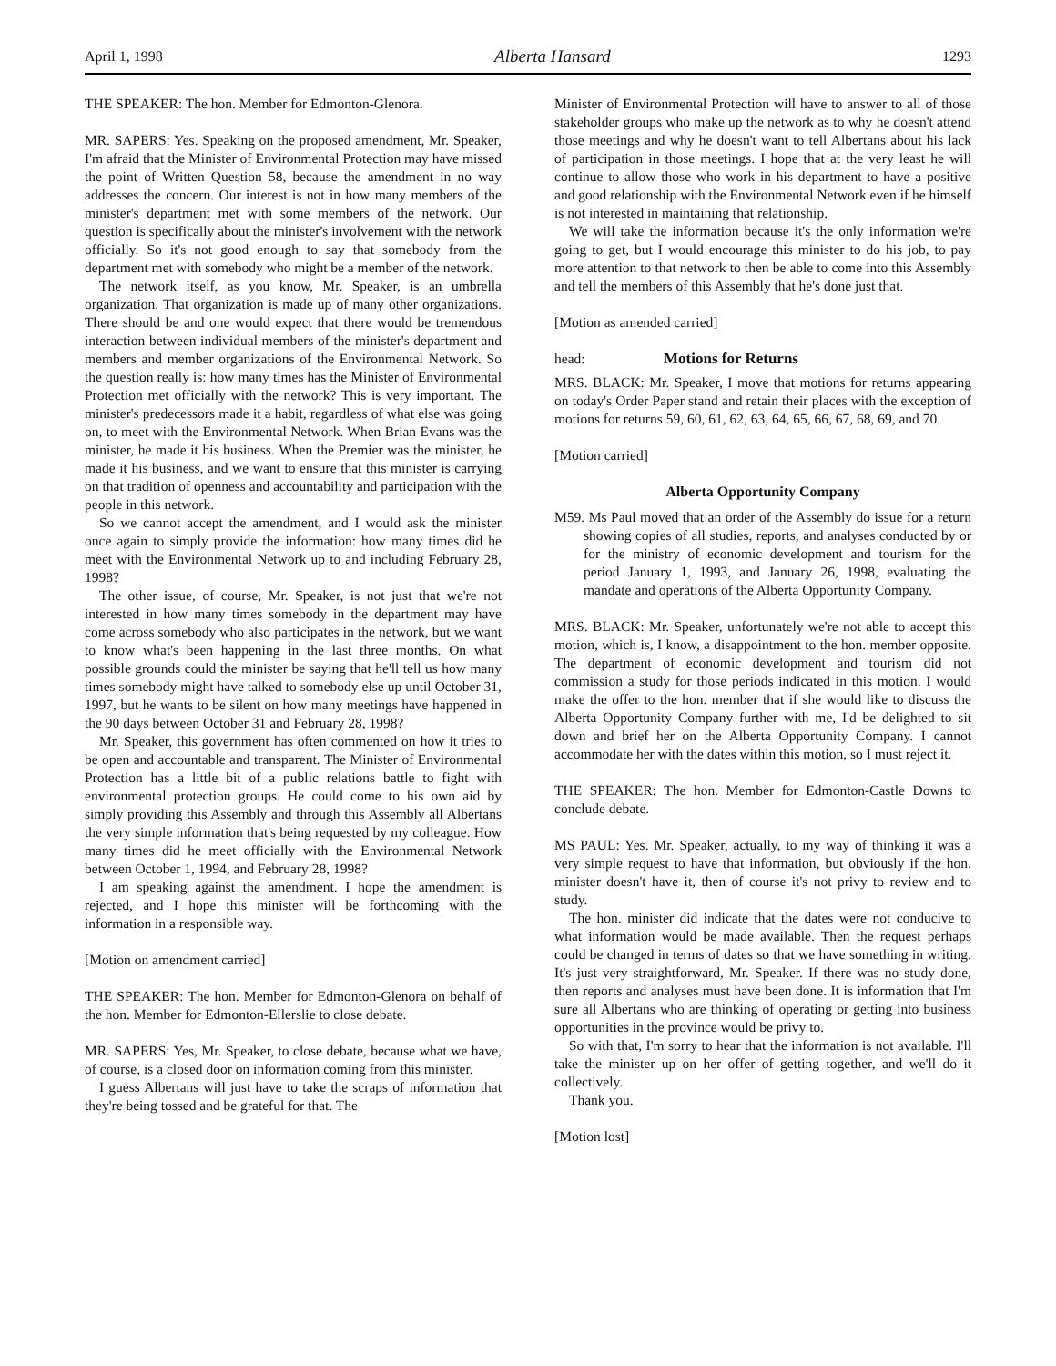April 1, 1998 Alberta Hansard 1293
THE SPEAKER: The hon. Member for Edmonton-Glenora.
MR. SAPERS: Yes. Speaking on the proposed amendment, Mr. Speaker, I'm afraid that the Minister of Environmental Protection may have missed the point of Written Question 58, because the amendment in no way addresses the concern. Our interest is not in how many members of the minister's department met with some members of the network. Our question is specifically about the minister's involvement with the network officially. So it's not good enough to say that somebody from the department met with somebody who might be a member of the network.
The network itself, as you know, Mr. Speaker, is an umbrella organization. That organization is made up of many other organizations. There should be and one would expect that there would be tremendous interaction between individual members of the minister's department and members and member organizations of the Environmental Network. So the question really is: how many times has the Minister of Environmental Protection met officially with the network? This is very important. The minister's predecessors made it a habit, regardless of what else was going on, to meet with the Environmental Network. When Brian Evans was the minister, he made it his business. When the Premier was the minister, he made it his business, and we want to ensure that this minister is carrying on that tradition of openness and accountability and participation with the people in this network.
So we cannot accept the amendment, and I would ask the minister once again to simply provide the information: how many times did he meet with the Environmental Network up to and including February 28, 1998?
The other issue, of course, Mr. Speaker, is not just that we're not interested in how many times somebody in the department may have come across somebody who also participates in the network, but we want to know what's been happening in the last three months. On what possible grounds could the minister be saying that he'll tell us how many times somebody might have talked to somebody else up until October 31, 1997, but he wants to be silent on how many meetings have happened in the 90 days between October 31 and February 28, 1998?
Mr. Speaker, this government has often commented on how it tries to be open and accountable and transparent. The Minister of Environmental Protection has a little bit of a public relations battle to fight with environmental protection groups. He could come to his own aid by simply providing this Assembly and through this Assembly all Albertans the very simple information that's being requested by my colleague. How many times did he meet officially with the Environmental Network between October 1, 1994, and February 28, 1998?
I am speaking against the amendment. I hope the amendment is rejected, and I hope this minister will be forthcoming with the information in a responsible way.
[Motion on amendment carried]
THE SPEAKER: The hon. Member for Edmonton-Glenora on behalf of the hon. Member for Edmonton-Ellerslie to close debate.
MR. SAPERS: Yes, Mr. Speaker, to close debate, because what we have, of course, is a closed door on information coming from this minister.
I guess Albertans will just have to take the scraps of information that they're being tossed and be grateful for that. The
Minister of Environmental Protection will have to answer to all of those stakeholder groups who make up the network as to why he doesn't attend those meetings and why he doesn't want to tell Albertans about his lack of participation in those meetings. I hope that at the very least he will continue to allow those who work in his department to have a positive and good relationship with the Environmental Network even if he himself is not interested in maintaining that relationship.
We will take the information because it's the only information we're going to get, but I would encourage this minister to do his job, to pay more attention to that network to then be able to come into this Assembly and tell the members of this Assembly that he's done just that.
[Motion as amended carried]
head: Motions for Returns
MRS. BLACK: Mr. Speaker, I move that motions for returns appearing on today's Order Paper stand and retain their places with the exception of motions for returns 59, 60, 61, 62, 63, 64, 65, 66, 67, 68, 69, and 70.
[Motion carried]
Alberta Opportunity Company
M59. Ms Paul moved that an order of the Assembly do issue for a return showing copies of all studies, reports, and analyses conducted by or for the ministry of economic development and tourism for the period January 1, 1993, and January 26, 1998, evaluating the mandate and operations of the Alberta Opportunity Company.
MRS. BLACK: Mr. Speaker, unfortunately we're not able to accept this motion, which is, I know, a disappointment to the hon. member opposite. The department of economic development and tourism did not commission a study for those periods indicated in this motion. I would make the offer to the hon. member that if she would like to discuss the Alberta Opportunity Company further with me, I'd be delighted to sit down and brief her on the Alberta Opportunity Company. I cannot accommodate her with the dates within this motion, so I must reject it.
THE SPEAKER: The hon. Member for Edmonton-Castle Downs to conclude debate.
MS PAUL: Yes. Mr. Speaker, actually, to my way of thinking it was a very simple request to have that information, but obviously if the hon. minister doesn't have it, then of course it's not privy to review and to study.
The hon. minister did indicate that the dates were not conducive to what information would be made available. Then the request perhaps could be changed in terms of dates so that we have something in writing. It's just very straightforward, Mr. Speaker. If there was no study done, then reports and analyses must have been done. It is information that I'm sure all Albertans who are thinking of operating or getting into business opportunities in the province would be privy to.
So with that, I'm sorry to hear that the information is not available. I'll take the minister up on her offer of getting together, and we'll do it collectively.
Thank you.
[Motion lost]